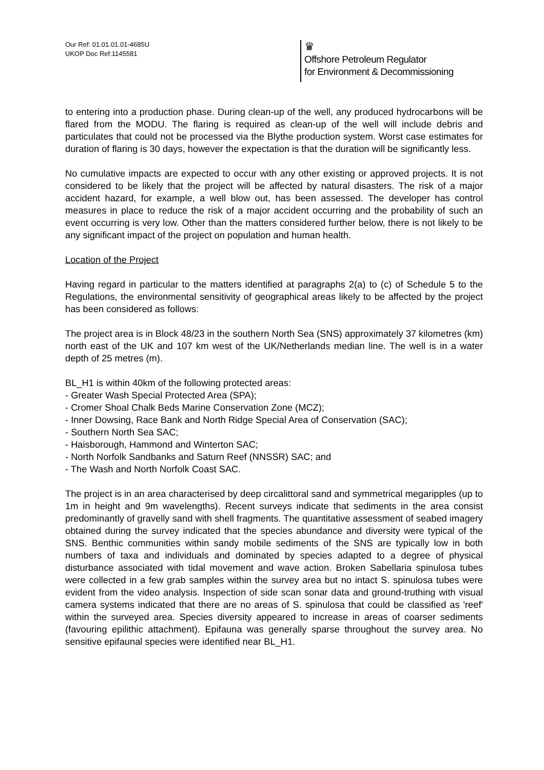Our Ref: 01.01.01.01-4685U
UKOP Doc Ref:1145581
♛
Offshore Petroleum Regulator
for Environment & Decommissioning
to entering into a production phase. During clean-up of the well, any produced hydrocarbons will be flared from the MODU. The flaring is required as clean-up of the well will include debris and particulates that could not be processed via the Blythe production system. Worst case estimates for duration of flaring is 30 days, however the expectation is that the duration will be significantly less.
No cumulative impacts are expected to occur with any other existing or approved projects. It is not considered to be likely that the project will be affected by natural disasters. The risk of a major accident hazard, for example, a well blow out, has been assessed. The developer has control measures in place to reduce the risk of a major accident occurring and the probability of such an event occurring is very low. Other than the matters considered further below, there is not likely to be any significant impact of the project on population and human health.
Location of the Project
Having regard in particular to the matters identified at paragraphs 2(a) to (c) of Schedule 5 to the Regulations, the environmental sensitivity of geographical areas likely to be affected by the project has been considered as follows:
The project area is in Block 48/23 in the southern North Sea (SNS) approximately 37 kilometres (km) north east of the UK and 107 km west of the UK/Netherlands median line. The well is in a water depth of 25 metres (m).
BL_H1 is within 40km of the following protected areas:
- Greater Wash Special Protected Area (SPA);
- Cromer Shoal Chalk Beds Marine Conservation Zone (MCZ);
- Inner Dowsing, Race Bank and North Ridge Special Area of Conservation (SAC);
- Southern North Sea SAC;
- Haisborough, Hammond and Winterton SAC;
- North Norfolk Sandbanks and Saturn Reef (NNSSR) SAC; and
- The Wash and North Norfolk Coast SAC.
The project is in an area characterised by deep circalittoral sand and symmetrical megaripples (up to 1m in height and 9m wavelengths). Recent surveys indicate that sediments in the area consist predominantly of gravelly sand with shell fragments. The quantitative assessment of seabed imagery obtained during the survey indicated that the species abundance and diversity were typical of the SNS. Benthic communities within sandy mobile sediments of the SNS are typically low in both numbers of taxa and individuals and dominated by species adapted to a degree of physical disturbance associated with tidal movement and wave action. Broken Sabellaria spinulosa tubes were collected in a few grab samples within the survey area but no intact S. spinulosa tubes were evident from the video analysis. Inspection of side scan sonar data and ground-truthing with visual camera systems indicated that there are no areas of S. spinulosa that could be classified as 'reef' within the surveyed area. Species diversity appeared to increase in areas of coarser sediments (favouring epilithic attachment). Epifauna was generally sparse throughout the survey area. No sensitive epifaunal species were identified near BL_H1.